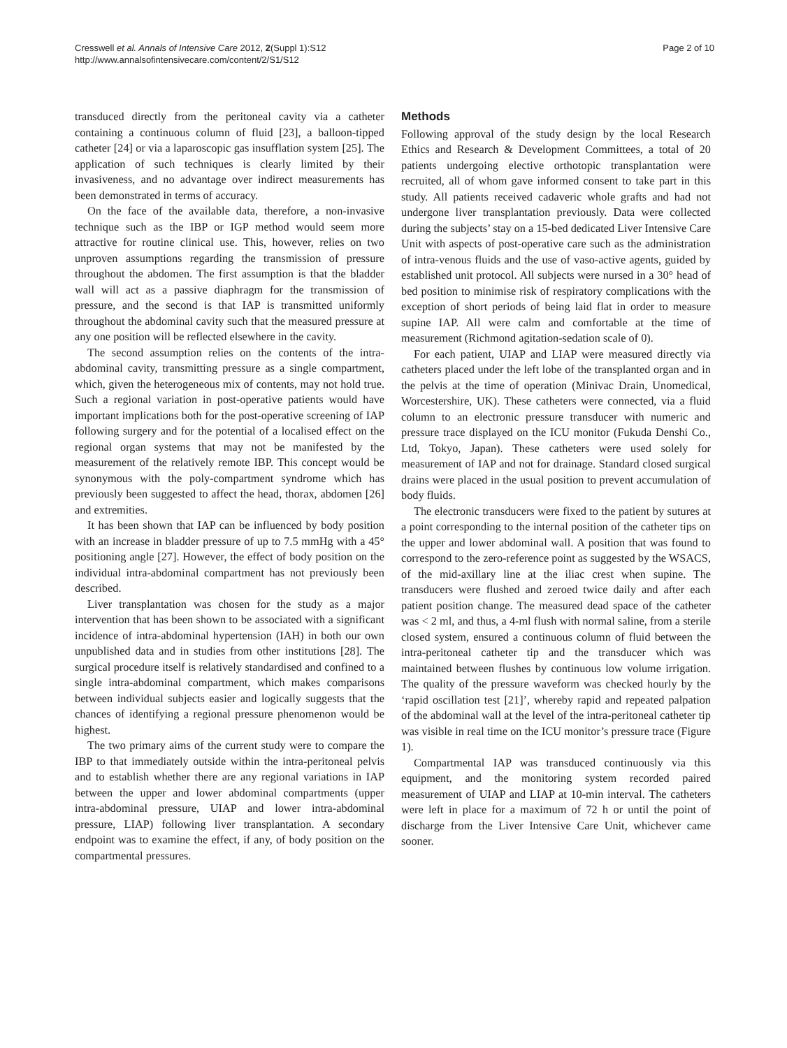Cresswell et al. Annals of Intensive Care 2012, 2(Suppl 1):S12
http://www.annalsofintensivecare.com/content/2/S1/S12
Page 2 of 10
transduced directly from the peritoneal cavity via a catheter containing a continuous column of fluid [23], a balloon-tipped catheter [24] or via a laparoscopic gas insufflation system [25]. The application of such techniques is clearly limited by their invasiveness, and no advantage over indirect measurements has been demonstrated in terms of accuracy.
On the face of the available data, therefore, a non-invasive technique such as the IBP or IGP method would seem more attractive for routine clinical use. This, however, relies on two unproven assumptions regarding the transmission of pressure throughout the abdomen. The first assumption is that the bladder wall will act as a passive diaphragm for the transmission of pressure, and the second is that IAP is transmitted uniformly throughout the abdominal cavity such that the measured pressure at any one position will be reflected elsewhere in the cavity.
The second assumption relies on the contents of the intra-abdominal cavity, transmitting pressure as a single compartment, which, given the heterogeneous mix of contents, may not hold true. Such a regional variation in post-operative patients would have important implications both for the post-operative screening of IAP following surgery and for the potential of a localised effect on the regional organ systems that may not be manifested by the measurement of the relatively remote IBP. This concept would be synonymous with the poly-compartment syndrome which has previously been suggested to affect the head, thorax, abdomen [26] and extremities.
It has been shown that IAP can be influenced by body position with an increase in bladder pressure of up to 7.5 mmHg with a 45° positioning angle [27]. However, the effect of body position on the individual intra-abdominal compartment has not previously been described.
Liver transplantation was chosen for the study as a major intervention that has been shown to be associated with a significant incidence of intra-abdominal hypertension (IAH) in both our own unpublished data and in studies from other institutions [28]. The surgical procedure itself is relatively standardised and confined to a single intra-abdominal compartment, which makes comparisons between individual subjects easier and logically suggests that the chances of identifying a regional pressure phenomenon would be highest.
The two primary aims of the current study were to compare the IBP to that immediately outside within the intra-peritoneal pelvis and to establish whether there are any regional variations in IAP between the upper and lower abdominal compartments (upper intra-abdominal pressure, UIAP and lower intra-abdominal pressure, LIAP) following liver transplantation. A secondary endpoint was to examine the effect, if any, of body position on the compartmental pressures.
Methods
Following approval of the study design by the local Research Ethics and Research & Development Committees, a total of 20 patients undergoing elective orthotopic transplantation were recruited, all of whom gave informed consent to take part in this study. All patients received cadaveric whole grafts and had not undergone liver transplantation previously. Data were collected during the subjects’ stay on a 15-bed dedicated Liver Intensive Care Unit with aspects of post-operative care such as the administration of intra-venous fluids and the use of vaso-active agents, guided by established unit protocol. All subjects were nursed in a 30° head of bed position to minimise risk of respiratory complications with the exception of short periods of being laid flat in order to measure supine IAP. All were calm and comfortable at the time of measurement (Richmond agitation-sedation scale of 0).
For each patient, UIAP and LIAP were measured directly via catheters placed under the left lobe of the transplanted organ and in the pelvis at the time of operation (Minivac Drain, Unomedical, Worcestershire, UK). These catheters were connected, via a fluid column to an electronic pressure transducer with numeric and pressure trace displayed on the ICU monitor (Fukuda Denshi Co., Ltd, Tokyo, Japan). These catheters were used solely for measurement of IAP and not for drainage. Standard closed surgical drains were placed in the usual position to prevent accumulation of body fluids.
The electronic transducers were fixed to the patient by sutures at a point corresponding to the internal position of the catheter tips on the upper and lower abdominal wall. A position that was found to correspond to the zero-reference point as suggested by the WSACS, of the mid-axillary line at the iliac crest when supine. The transducers were flushed and zeroed twice daily and after each patient position change. The measured dead space of the catheter was < 2 ml, and thus, a 4-ml flush with normal saline, from a sterile closed system, ensured a continuous column of fluid between the intra-peritoneal catheter tip and the transducer which was maintained between flushes by continuous low volume irrigation. The quality of the pressure waveform was checked hourly by the ‘rapid oscillation test [21]’, whereby rapid and repeated palpation of the abdominal wall at the level of the intra-peritoneal catheter tip was visible in real time on the ICU monitor’s pressure trace (Figure 1).
Compartmental IAP was transduced continuously via this equipment, and the monitoring system recorded paired measurement of UIAP and LIAP at 10-min interval. The catheters were left in place for a maximum of 72 h or until the point of discharge from the Liver Intensive Care Unit, whichever came sooner.